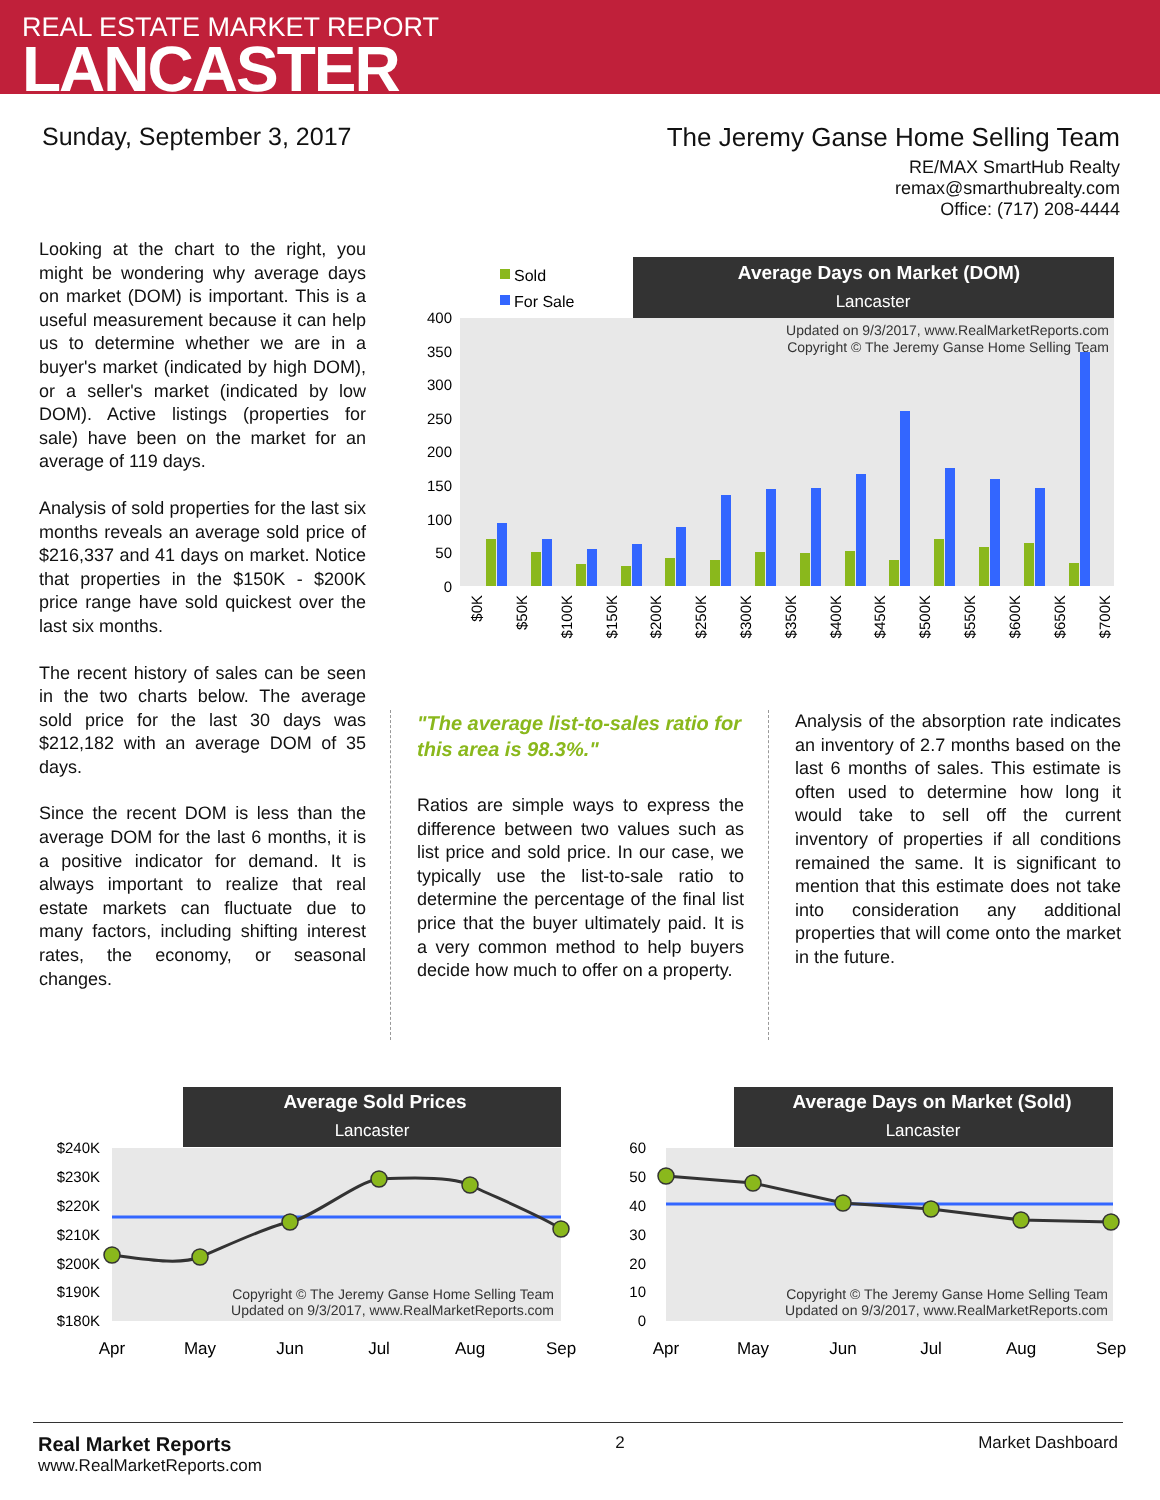REAL ESTATE MARKET REPORT
LANCASTER
Sunday, September 3, 2017 The Jeremy Ganse Home Selling Team
RE/MAX SmartHub Realty
remax@smarthubrealty.com
Office: (717) 208-4444
Looking at the chart to the right, you might be wondering why average days on market (DOM) is important. This is a useful measurement because it can help us to determine whether we are in a buyer's market (indicated by high DOM), or a seller's market (indicated by low DOM). Active listings (properties for sale) have been on the market for an average of 119 days.
Analysis of sold properties for the last six months reveals an average sold price of $216,337 and 41 days on market. Notice that properties in the $150K - $200K price range have sold quickest over the last six months.
The recent history of sales can be seen in the two charts below. The average sold price for the last 30 days was $212,182 with an average DOM of 35 days.
Since the recent DOM is less than the average DOM for the last 6 months, it is a positive indicator for demand. It is always important to realize that real estate markets can fluctuate due to many factors, including shifting interest rates, the economy, or seasonal changes.
Average Days on Market (DOM)
Lancaster
Sold
For Sale
400
350
300
250
200
150
100
50
0
Updated on 9/3/2017, www.RealMarketReports.com
Copyright © The Jeremy Ganse Home Selling Team
$0K
$50K
$100K
$150K
$200K
$250K
$300K
$350K
$400K
$450K
$500K
$550K
$600K
$650K
$700K
"The average list-to-sales ratio for this area is 98.3%."
Ratios are simple ways to express the difference between two values such as list price and sold price. In our case, we typically use the list-to-sale ratio to determine the percentage of the final list price that the buyer ultimately paid. It is a very common method to help buyers decide how much to offer on a property.
Analysis of the absorption rate indicates an inventory of 2.7 months based on the last 6 months of sales. This estimate is often used to determine how long it would take to sell off the current inventory of properties if all conditions remained the same. It is significant to mention that this estimate does not take into consideration any additional properties that will come onto the market in the future.
Average Sold Prices
Lancaster
$240K
$230K
$220K
$210K
$200K
$190K
$180K
Copyright © The Jeremy Ganse Home Selling Team
Updated on 9/3/2017, www.RealMarketReports.com
Apr
May
Jun
Jul
Aug
Sep
Average Days on Market (Sold)
Lancaster
60
50
40
30
20
10
0
Copyright © The Jeremy Ganse Home Selling Team
Updated on 9/3/2017, www.RealMarketReports.com
Apr
May
Jun
Jul
Aug
Sep
Real Market Reports
www.RealMarketReports.com
2 Market Dashboard